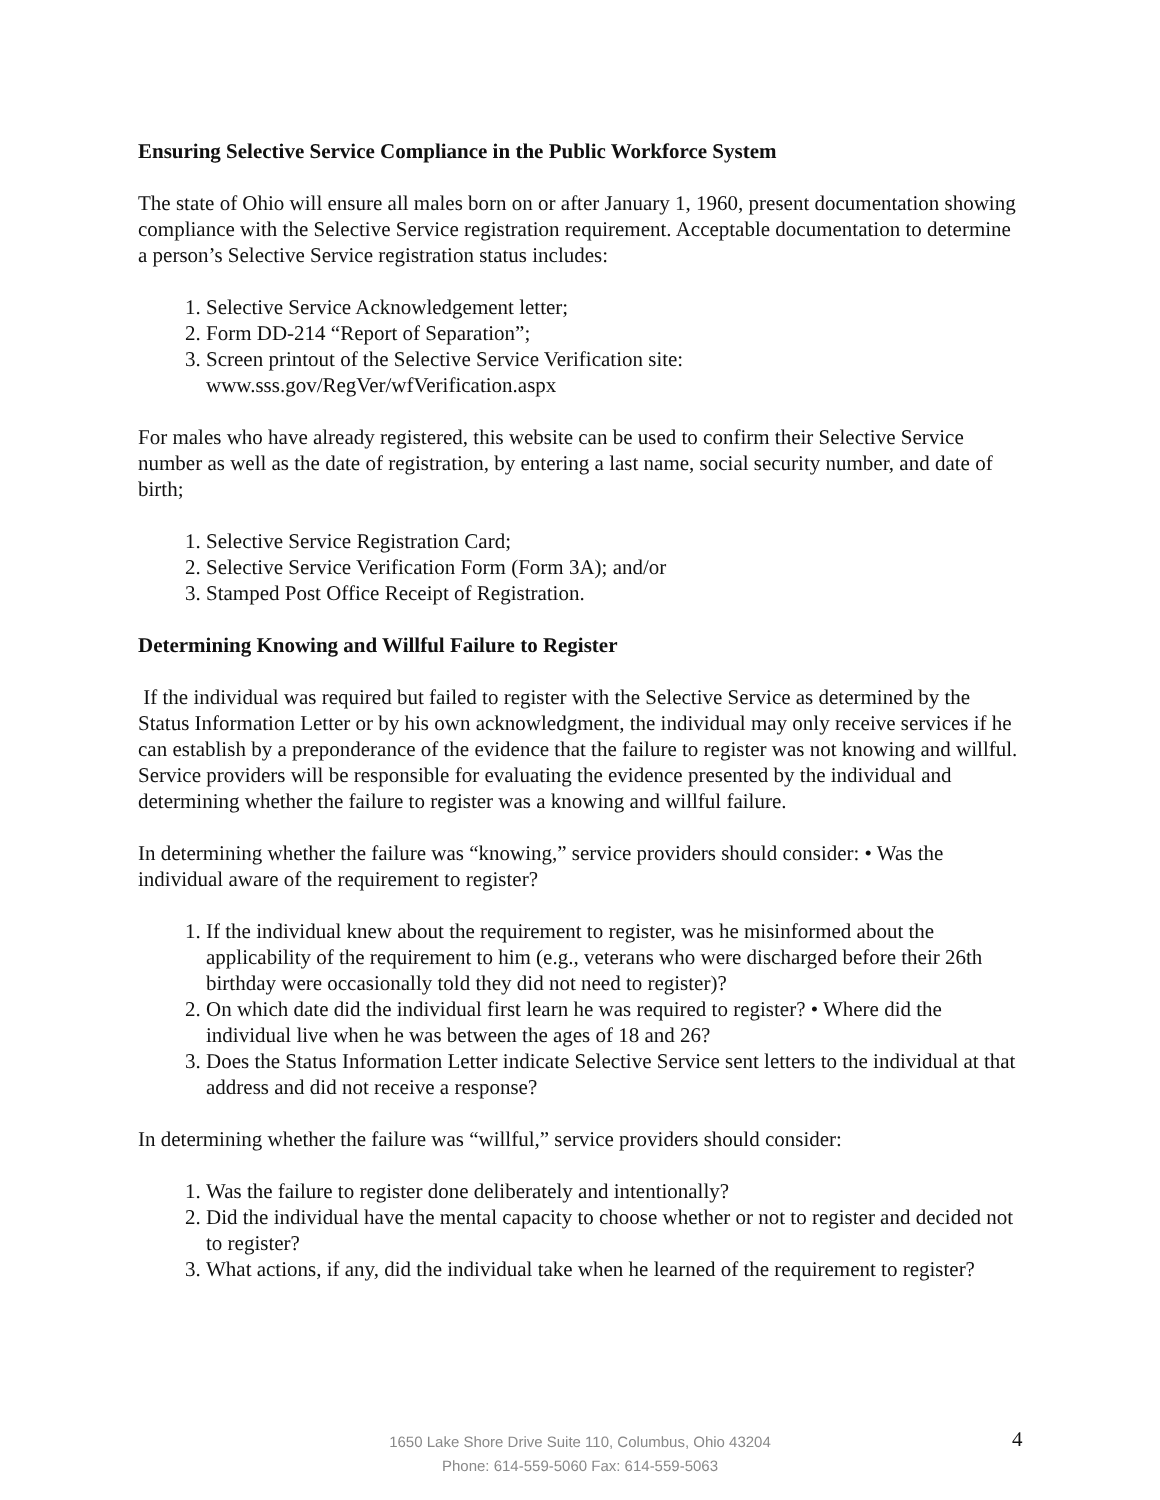Ensuring Selective Service Compliance in the Public Workforce System
The state of Ohio will ensure all males born on or after January 1, 1960, present documentation showing compliance with the Selective Service registration requirement. Acceptable documentation to determine a person’s Selective Service registration status includes:
1. Selective Service Acknowledgement letter;
2. Form DD-214 “Report of Separation”;
3. Screen printout of the Selective Service Verification site: www.sss.gov/RegVer/wfVerification.aspx
For males who have already registered, this website can be used to confirm their Selective Service number as well as the date of registration, by entering a last name, social security number, and date of birth;
1. Selective Service Registration Card;
2. Selective Service Verification Form (Form 3A); and/or
3. Stamped Post Office Receipt of Registration.
Determining Knowing and Willful Failure to Register
If the individual was required but failed to register with the Selective Service as determined by the Status Information Letter or by his own acknowledgment, the individual may only receive services if he can establish by a preponderance of the evidence that the failure to register was not knowing and willful. Service providers will be responsible for evaluating the evidence presented by the individual and determining whether the failure to register was a knowing and willful failure.
In determining whether the failure was “knowing,” service providers should consider: • Was the individual aware of the requirement to register?
1. If the individual knew about the requirement to register, was he misinformed about the applicability of the requirement to him (e.g., veterans who were discharged before their 26th birthday were occasionally told they did not need to register)?
2. On which date did the individual first learn he was required to register? • Where did the individual live when he was between the ages of 18 and 26?
3. Does the Status Information Letter indicate Selective Service sent letters to the individual at that address and did not receive a response?
In determining whether the failure was “willful,” service providers should consider:
1. Was the failure to register done deliberately and intentionally?
2. Did the individual have the mental capacity to choose whether or not to register and decided not to register?
3. What actions, if any, did the individual take when he learned of the requirement to register?
1650 Lake Shore Drive Suite 110, Columbus, Ohio 43204
Phone: 614-559-5060 Fax: 614-559-5063
4